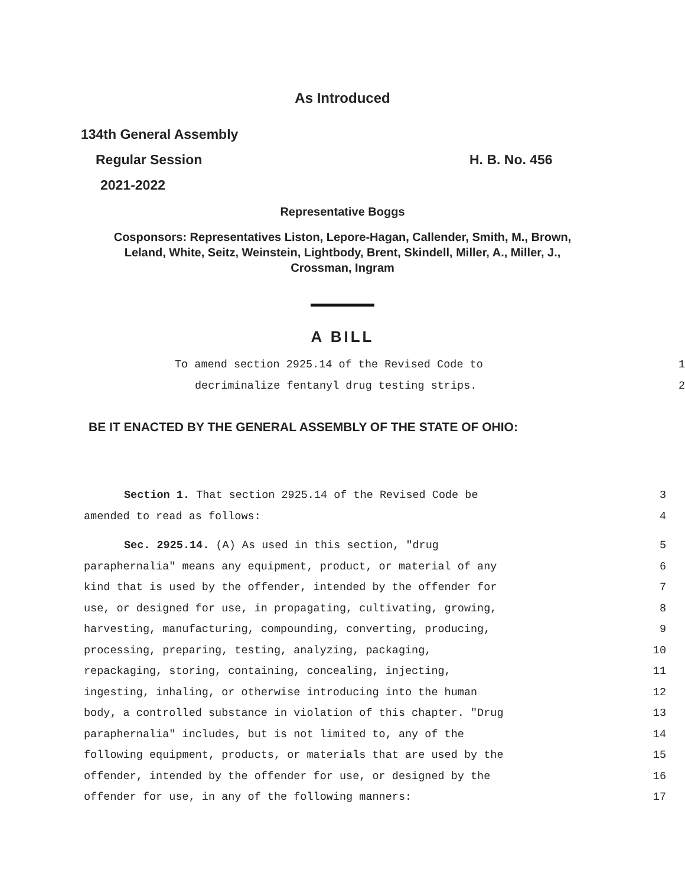As Introduced
134th General Assembly
Regular Session H. B. No. 456
2021-2022
Representative Boggs
Cosponsors: Representatives Liston, Lepore-Hagan, Callender, Smith, M., Brown,
Leland, White, Seitz, Weinstein, Lightbody, Brent, Skindell, Miller, A., Miller, J.,
Crossman, Ingram
A BILL
| To amend section 2925.14 of the Revised Code to | 1 |
| decriminalize fentanyl drug testing strips. | 2 |
BE IT ENACTED BY THE GENERAL ASSEMBLY OF THE STATE OF OHIO:
| Section 1. That section 2925.14 of the Revised Code be | 3 |
| amended to read as follows: | 4 |
| Sec. 2925.14. (A) As used in this section, "drug | 5 |
| paraphernalia" means any equipment, product, or material of any | 6 |
| kind that is used by the offender, intended by the offender for | 7 |
| use, or designed for use, in propagating, cultivating, growing, | 8 |
| harvesting, manufacturing, compounding, converting, producing, | 9 |
| processing, preparing, testing, analyzing, packaging, | 10 |
| repackaging, storing, containing, concealing, injecting, | 11 |
| ingesting, inhaling, or otherwise introducing into the human | 12 |
| body, a controlled substance in violation of this chapter. "Drug | 13 |
| paraphernalia" includes, but is not limited to, any of the | 14 |
| following equipment, products, or materials that are used by the | 15 |
| offender, intended by the offender for use, or designed by the | 16 |
| offender for use, in any of the following manners: | 17 |